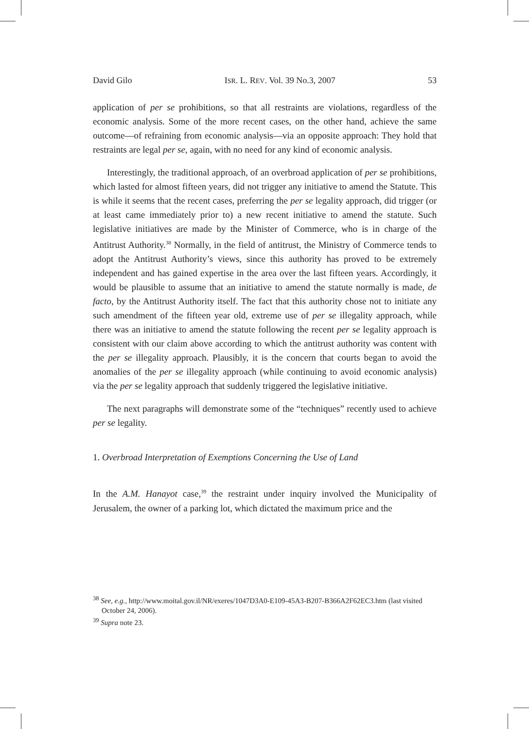David Gilo ISR. L. REV. Vol. 39 No.3, 2007 53
application of per se prohibitions, so that all restraints are violations, regardless of the economic analysis. Some of the more recent cases, on the other hand, achieve the same outcome—of refraining from economic analysis—via an opposite approach: They hold that restraints are legal per se, again, with no need for any kind of economic analysis.
Interestingly, the traditional approach, of an overbroad application of per se prohibitions, which lasted for almost fifteen years, did not trigger any initiative to amend the Statute. This is while it seems that the recent cases, preferring the per se legality approach, did trigger (or at least came immediately prior to) a new recent initiative to amend the statute. Such legislative initiatives are made by the Minister of Commerce, who is in charge of the Antitrust Authority.<sup>38</sup> Normally, in the field of antitrust, the Ministry of Commerce tends to adopt the Antitrust Authority’s views, since this authority has proved to be extremely independent and has gained expertise in the area over the last fifteen years. Accordingly, it would be plausible to assume that an initiative to amend the statute normally is made, de facto, by the Antitrust Authority itself. The fact that this authority chose not to initiate any such amendment of the fifteen year old, extreme use of per se illegality approach, while there was an initiative to amend the statute following the recent per se legality approach is consistent with our claim above according to which the antitrust authority was content with the per se illegality approach. Plausibly, it is the concern that courts began to avoid the anomalies of the per se illegality approach (while continuing to avoid economic analysis) via the per se legality approach that suddenly triggered the legislative initiative.
The next paragraphs will demonstrate some of the “techniques” recently used to achieve per se legality.
1. Overbroad Interpretation of Exemptions Concerning the Use of Land
In the A.M. Hanayot case,<sup>39</sup> the restraint under inquiry involved the Municipality of Jerusalem, the owner of a parking lot, which dictated the maximum price and the
<sup>38</sup> See, e.g., http://www.moital.gov.il/NR/exeres/1047D3A0-E109-45A3-B207-B366A2F62EC3.htm (last visited October 24, 2006).
<sup>39</sup> Supra note 23.